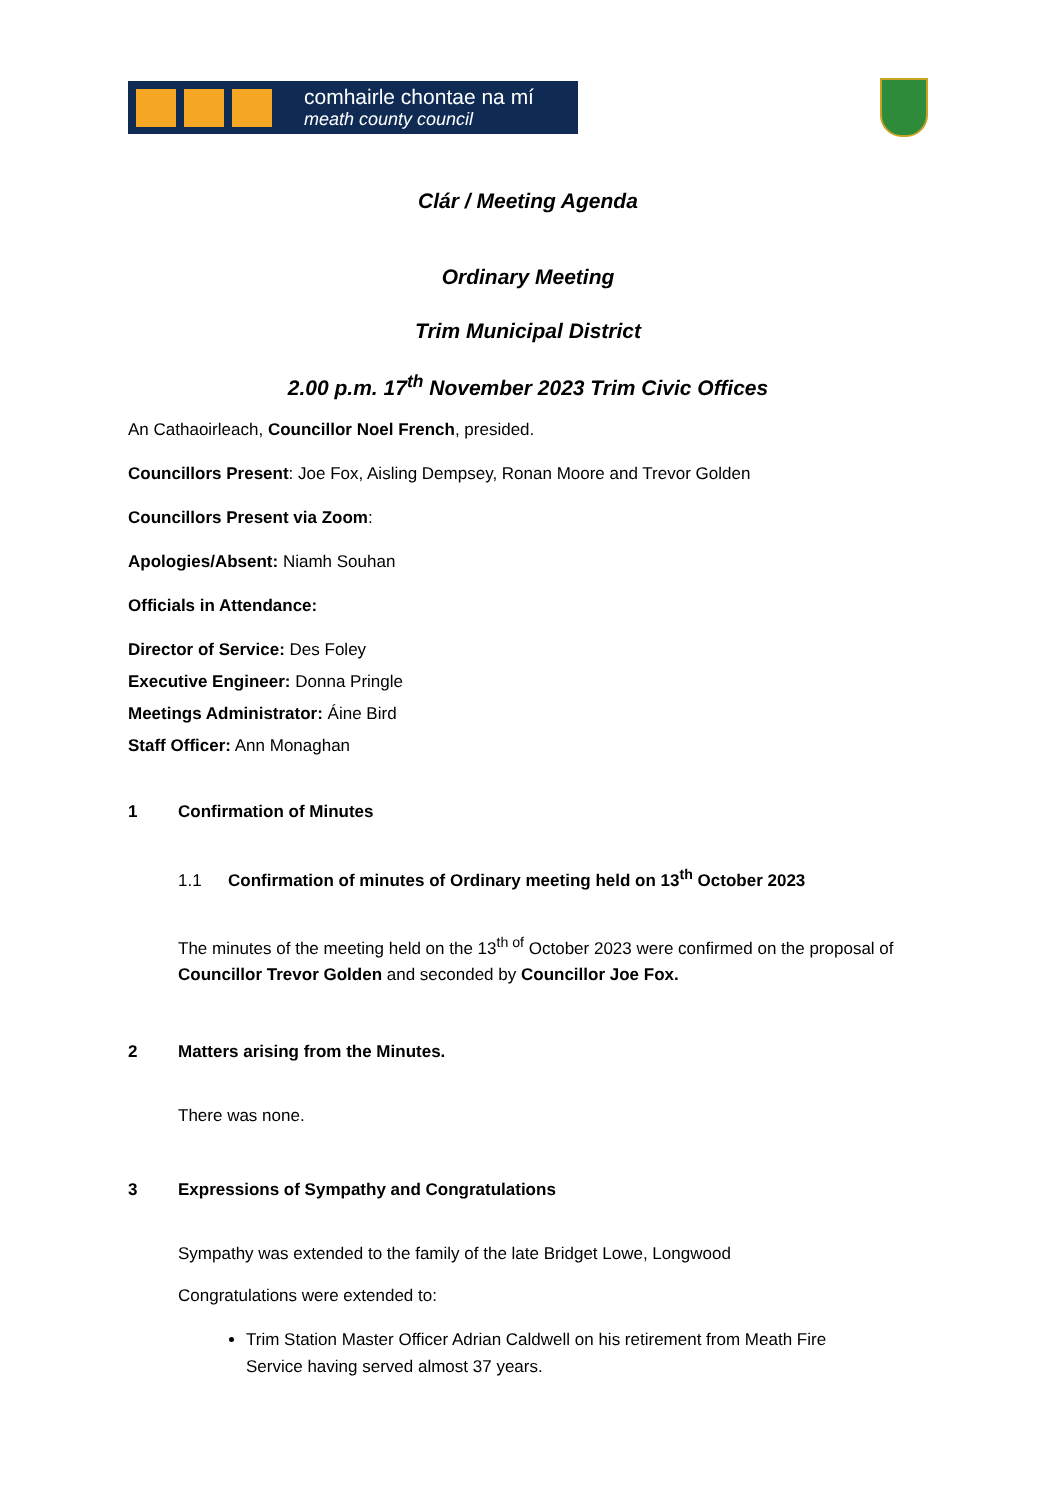comhairle chontae na mí
meath county council
Clár / Meeting Agenda
Ordinary Meeting
Trim Municipal District
2.00 p.m. 17<sup>th</sup> November 2023 Trim Civic Offices
An Cathaoirleach, Councillor Noel French, presided.
Councillors Present: Joe Fox, Aisling Dempsey, Ronan Moore and Trevor Golden
Councillors Present via Zoom:
Apologies/Absent: Niamh Souhan
Officials in Attendance:
Director of Service: Des Foley
Executive Engineer: Donna Pringle
Meetings Administrator: Áine Bird
Staff Officer: Ann Monaghan
1 Confirmation of Minutes
1.1 Confirmation of minutes of Ordinary meeting held on 13<sup>th</sup> October 2023
The minutes of the meeting held on the 13<sup>th of</sup> October 2023 were confirmed on the proposal of Councillor Trevor Golden and seconded by Councillor Joe Fox.
2 Matters arising from the Minutes.
There was none.
3 Expressions of Sympathy and Congratulations
Sympathy was extended to the family of the late Bridget Lowe, Longwood
Congratulations were extended to:
Trim Station Master Officer Adrian Caldwell on his retirement from Meath Fire Service having served almost 37 years.